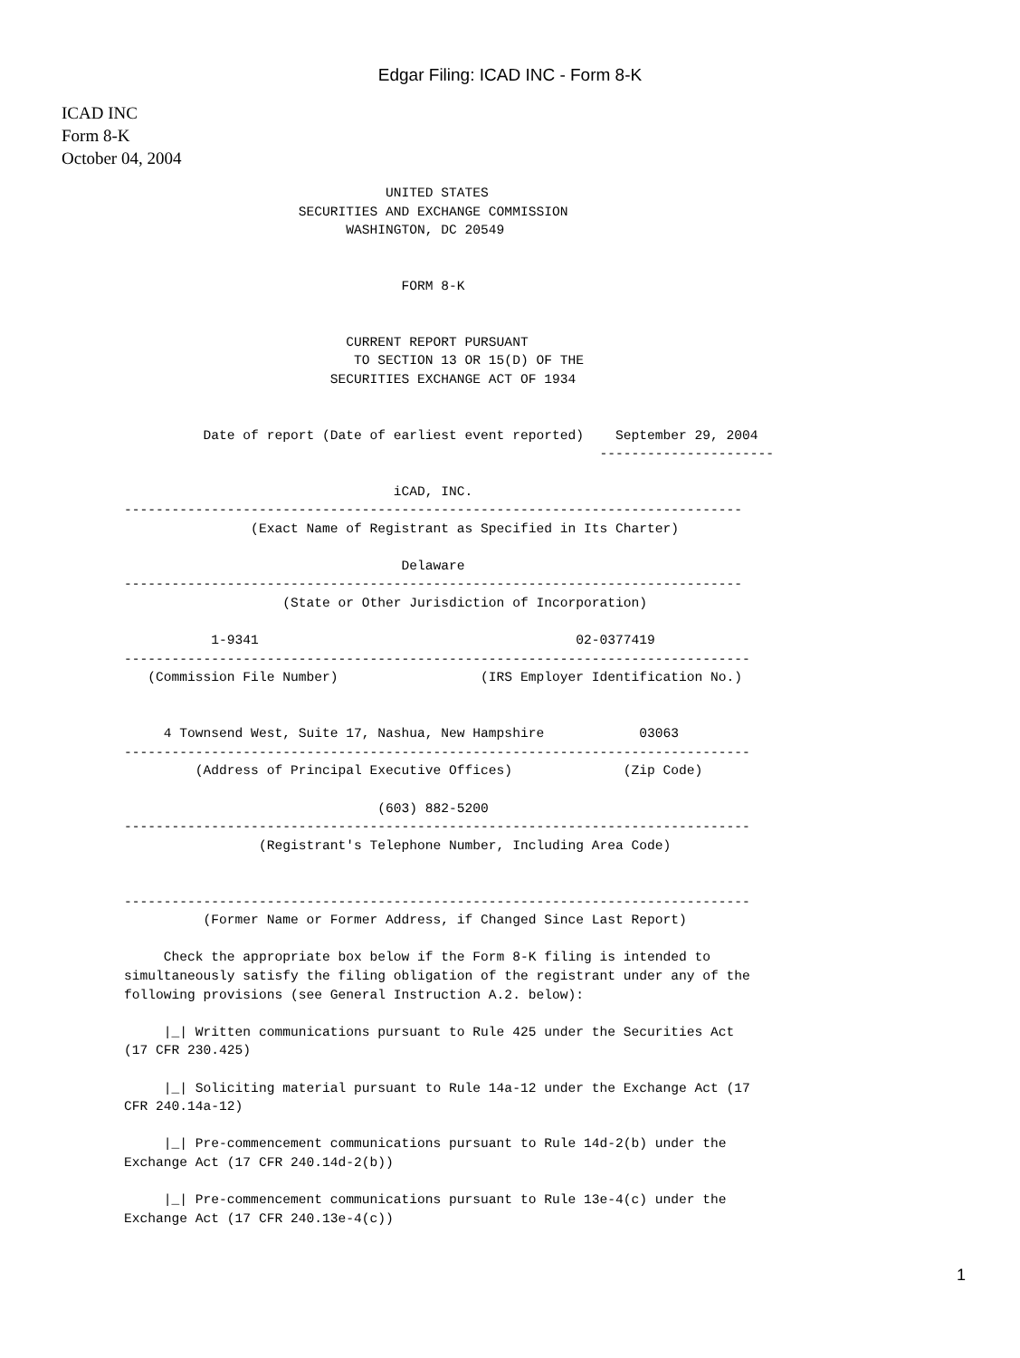Edgar Filing: ICAD INC - Form 8-K
ICAD INC
Form 8-K
October 04, 2004
                                 UNITED STATES
                      SECURITIES AND EXCHANGE COMMISSION
                            WASHINGTON, DC 20549


                                   FORM 8-K


                            CURRENT REPORT PURSUANT
                             TO SECTION 13 OR 15(D) OF THE
                          SECURITIES EXCHANGE ACT OF 1934


          Date of report (Date of earliest event reported)    September 29, 2004
                                                            ----------------------

                                  iCAD, INC.
------------------------------------------------------------------------------
                (Exact Name of Registrant as Specified in Its Charter)

                                   Delaware
------------------------------------------------------------------------------
                    (State or Other Jurisdiction of Incorporation)

           1-9341                                        02-0377419
-------------------------------------------------------------------------------
   (Commission File Number)                  (IRS Employer Identification No.)


     4 Townsend West, Suite 17, Nashua, New Hampshire            03063
-------------------------------------------------------------------------------
         (Address of Principal Executive Offices)              (Zip Code)

                                (603) 882-5200
-------------------------------------------------------------------------------
                 (Registrant's Telephone Number, Including Area Code)


-------------------------------------------------------------------------------
          (Former Name or Former Address, if Changed Since Last Report)

     Check the appropriate box below if the Form 8-K filing is intended to
simultaneously satisfy the filing obligation of the registrant under any of the
following provisions (see General Instruction A.2. below):

     |_| Written communications pursuant to Rule 425 under the Securities Act
(17 CFR 230.425)

     |_| Soliciting material pursuant to Rule 14a-12 under the Exchange Act (17
CFR 240.14a-12)

     |_| Pre-commencement communications pursuant to Rule 14d-2(b) under the
Exchange Act (17 CFR 240.14d-2(b))

     |_| Pre-commencement communications pursuant to Rule 13e-4(c) under the
Exchange Act (17 CFR 240.13e-4(c))
1